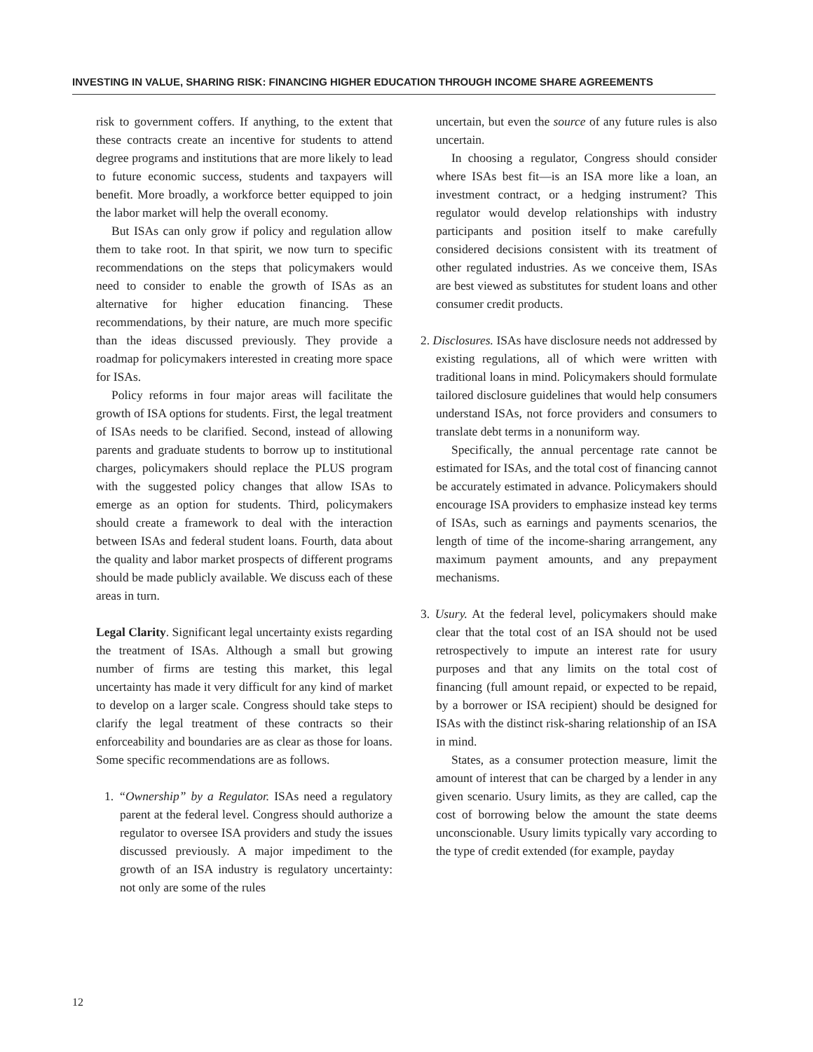INVESTING IN VALUE, SHARING RISK: FINANCING HIGHER EDUCATION THROUGH INCOME SHARE AGREEMENTS
risk to government coffers. If anything, to the extent that these contracts create an incentive for students to attend degree programs and institutions that are more likely to lead to future economic success, students and taxpayers will benefit. More broadly, a workforce better equipped to join the labor market will help the overall economy.
But ISAs can only grow if policy and regulation allow them to take root. In that spirit, we now turn to specific recommendations on the steps that policymakers would need to consider to enable the growth of ISAs as an alternative for higher education financing. These recommendations, by their nature, are much more specific than the ideas discussed previously. They provide a roadmap for policymakers interested in creating more space for ISAs.
Policy reforms in four major areas will facilitate the growth of ISA options for students. First, the legal treatment of ISAs needs to be clarified. Second, instead of allowing parents and graduate students to borrow up to institutional charges, policymakers should replace the PLUS program with the suggested policy changes that allow ISAs to emerge as an option for students. Third, policymakers should create a framework to deal with the interaction between ISAs and federal student loans. Fourth, data about the quality and labor market prospects of different programs should be made publicly available. We discuss each of these areas in turn.
Legal Clarity. Significant legal uncertainty exists regarding the treatment of ISAs. Although a small but growing number of firms are testing this market, this legal uncertainty has made it very difficult for any kind of market to develop on a larger scale. Congress should take steps to clarify the legal treatment of these contracts so their enforceability and boundaries are as clear as those for loans. Some specific recommendations are as follows.
1. “Ownership” by a Regulator. ISAs need a regulatory parent at the federal level. Congress should authorize a regulator to oversee ISA providers and study the issues discussed previously. A major impediment to the growth of an ISA industry is regulatory uncertainty: not only are some of the rules
uncertain, but even the source of any future rules is also uncertain.
In choosing a regulator, Congress should consider where ISAs best fit—is an ISA more like a loan, an investment contract, or a hedging instrument? This regulator would develop relationships with industry participants and position itself to make carefully considered decisions consistent with its treatment of other regulated industries. As we conceive them, ISAs are best viewed as substitutes for student loans and other consumer credit products.
2. Disclosures. ISAs have disclosure needs not addressed by existing regulations, all of which were written with traditional loans in mind. Policymakers should formulate tailored disclosure guidelines that would help consumers understand ISAs, not force providers and consumers to translate debt terms in a nonuniform way.
Specifically, the annual percentage rate cannot be estimated for ISAs, and the total cost of financing cannot be accurately estimated in advance. Policymakers should encourage ISA providers to emphasize instead key terms of ISAs, such as earnings and payments scenarios, the length of time of the income-sharing arrangement, any maximum payment amounts, and any prepayment mechanisms.
3. Usury. At the federal level, policymakers should make clear that the total cost of an ISA should not be used retrospectively to impute an interest rate for usury purposes and that any limits on the total cost of financing (full amount repaid, or expected to be repaid, by a borrower or ISA recipient) should be designed for ISAs with the distinct risk-sharing relationship of an ISA in mind.
States, as a consumer protection measure, limit the amount of interest that can be charged by a lender in any given scenario. Usury limits, as they are called, cap the cost of borrowing below the amount the state deems unconscionable. Usury limits typically vary according to the type of credit extended (for example, payday
12